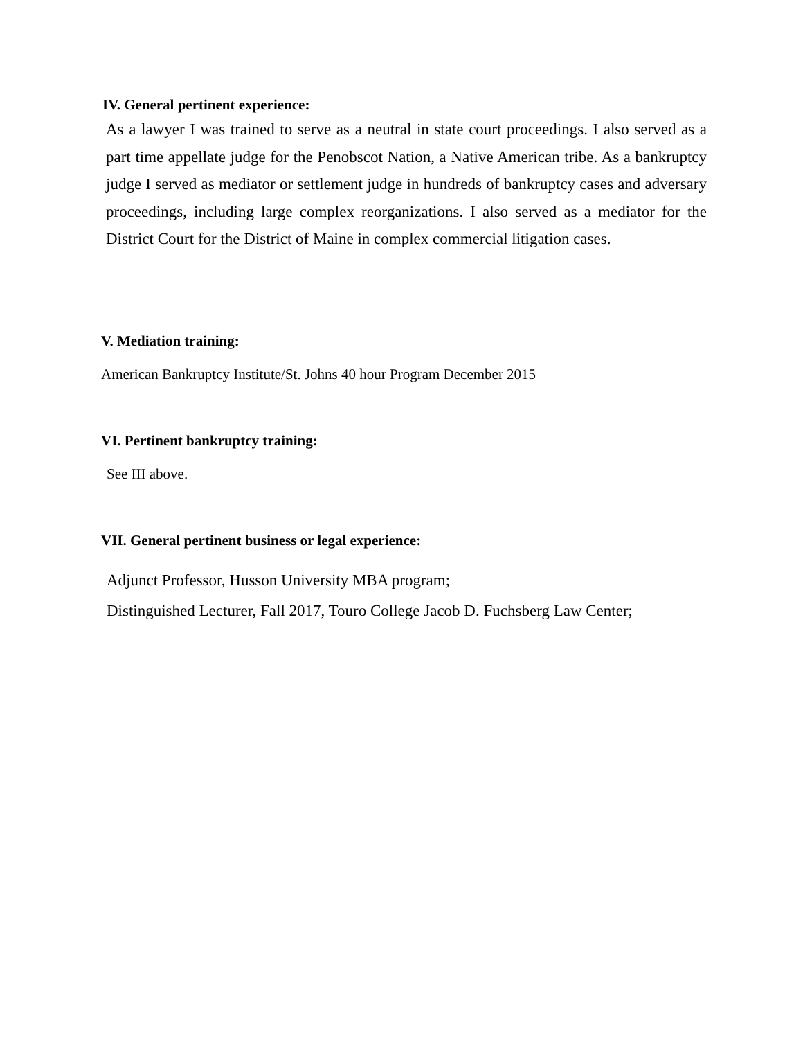IV. General pertinent experience:
As a lawyer I was trained to serve as a neutral in state court proceedings. I also served as a part time appellate judge for the Penobscot Nation, a Native American tribe. As a bankruptcy judge I served as mediator or settlement judge in hundreds of bankruptcy cases and adversary proceedings, including large complex reorganizations. I also served as a mediator for the District Court for the District of Maine in complex commercial litigation cases.
V. Mediation training:
American Bankruptcy Institute/St. Johns 40 hour Program December 2015
VI. Pertinent bankruptcy training:
See III above.
VII. General pertinent business or legal experience:
Adjunct Professor, Husson University MBA program;
Distinguished Lecturer, Fall 2017, Touro College Jacob D. Fuchsberg Law Center;